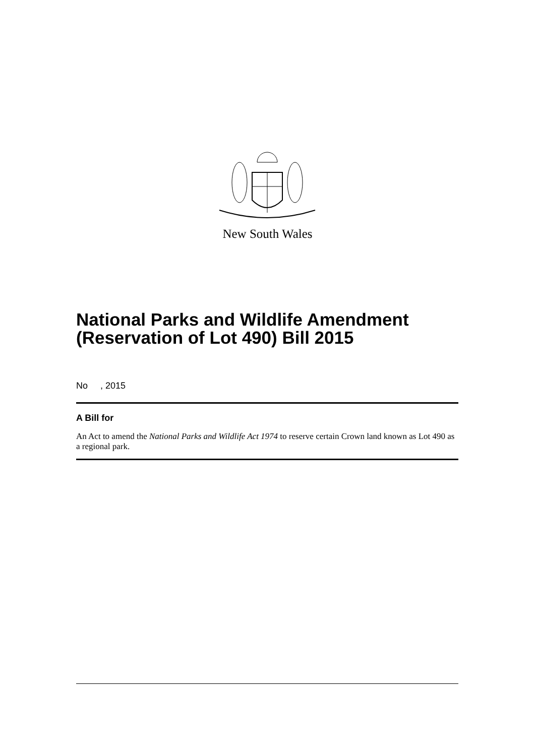New South Wales
National Parks and Wildlife Amendment (Reservation of Lot 490) Bill 2015
No , 2015
A Bill for
An Act to amend the National Parks and Wildlife Act 1974 to reserve certain Crown land known as Lot 490 as a regional park.